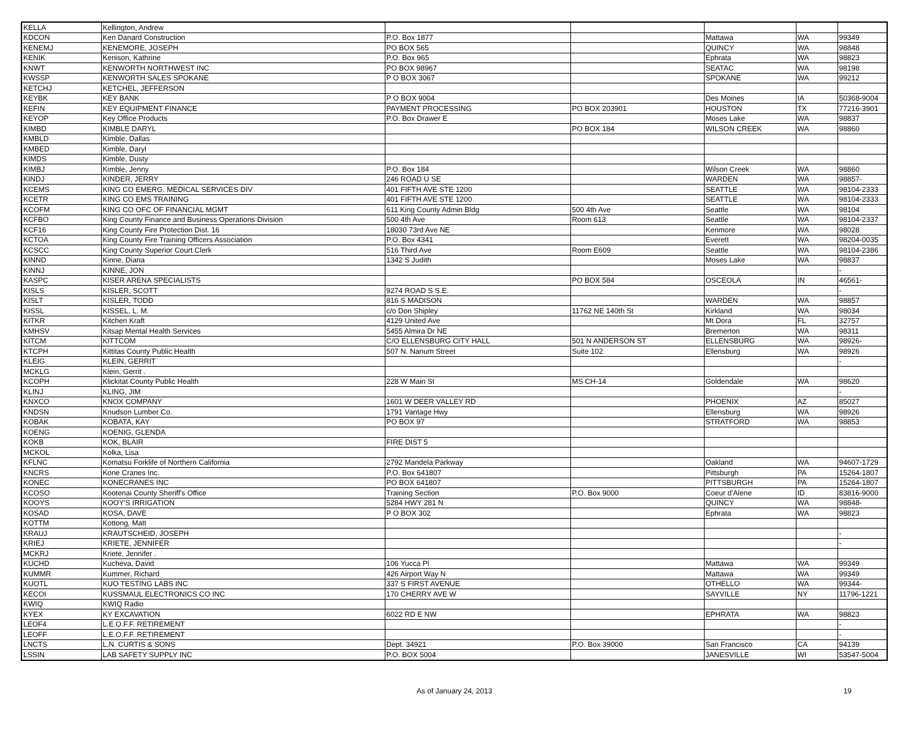| KELLA | Kellington, Andrew | | | | | |
| KDCON | Ken Danard Construction | P.O. Box 1877 | | Mattawa | WA | 99349 |
| KENEMJ | KENEMORE, JOSEPH | PO BOX 565 | | QUINCY | WA | 98848 |
| KENIK | Kenison, Kathrine | P.O. Box 965 | | Ephrata | WA | 98823 |
| KNWT | KENWORTH NORTHWEST INC | PO BOX 98967 | | SEATAC | WA | 98198 |
| KWSSP | KENWORTH SALES SPOKANE | P O BOX 3067 | | SPOKANE | WA | 99212 |
| KETCHJ | KETCHEL, JEFFERSON | | | | | |
| KEYBK | KEY BANK | P O BOX 9004 | | Des Moines | IA | 50368-9004 |
| KEFIN | KEY EQUIPMENT FINANCE | PAYMENT PROCESSING | PO BOX 203901 | HOUSTON | TX | 77216-3901 |
| KEYOP | Key Office Products | P.O. Box Drawer E | | Moses Lake | WA | 98837 |
| KIMBD | KIMBLE DARYL | | PO BOX 184 | WILSON CREEK | WA | 98860 |
| KMBLD | Kimble, Dallas | | | | | |
| KMBED | Kimble, Daryl | | | | | |
| KIMDS | Kimble, Dusty | | | | | |
| KIMBJ | Kimble, Jenny | P.O. Box 184 | | Wilson Creek | WA | 98860 |
| KINDJ | KINDER, JERRY | 246 ROAD U SE | | WARDEN | WA | 98857- |
| KCEMS | KING CO EMERG. MEDICAL SERVICES DIV | 401 FIFTH AVE STE 1200 | | SEATTLE | WA | 98104-2333 |
| KCETR | KING CO EMS TRAINING | 401 FIFTH AVE STE 1200 | | SEATTLE | WA | 98104-2333 |
| KCOFM | KING CO OFC OF FINANCIAL MGMT | 611 King County Admin Bldg | 500 4th Ave | Seattle | WA | 98104 |
| KCFBO | King County Finance and Business Operations Division | 500 4th Ave | Room 613 | Seattle | WA | 98104-2337 |
| KCF16 | King County Fire Protection Dist. 16 | 18030 73rd Ave NE | | Kenmore | WA | 98028 |
| KCTOA | King County Fire Training Officers Association | P.O. Box 4341 | | Everett | WA | 98204-0035 |
| KCSCC | King County Superior Court Clerk | 516 Third Ave | Room E609 | Seattle | WA | 98104-2386 |
| KINND | Kinne, Diana | 1342 S Judith | | Moses Lake | WA | 98837 |
| KINNJ | KINNE, JON | | | | | - |
| KASPC | KISER ARENA SPECIALISTS | | PO BOX 584 | OSCEOLA | IN | 46561- |
| KISLS | KISLER, SCOTT | 9274 ROAD S S.E. | | | | - |
| KISLT | KISLER, TODD | 816 S MADISON | | WARDEN | WA | 98857 |
| KISSL | KISSEL, L. M. | c/o Don Shipley | 11762 NE 140th St | Kirkland | WA | 98034 |
| KITKR | Kitchen Kraft | 4129 United Ave | | Mt Dora | FL | 32757 |
| KMHSV | Kitsap Mental Health Services | 5455 Almira Dr NE | | Bremerton | WA | 98311 |
| KITCM | KITTCOM | C/O ELLENSBURG CITY HALL | 501 N ANDERSON ST | ELLENSBURG | WA | 98926- |
| KTCPH | Kittitas County Public Health | 507 N. Nanum Street | Suite 102 | Ellensburg | WA | 98926 |
| KLEIG | KLEIN, GERRIT | | | | | - |
| MCKLG | Klein, Gerrit . | | | | | |
| KCOPH | Klickitat County Public Health | 228 W Main St | MS CH-14 | Goldendale | WA | 98620 |
| KLINJ | KLING, JIM | | | | | - |
| KNXCO | KNOX COMPANY | 1601 W DEER VALLEY RD | | PHOENIX | AZ | 85027 |
| KNDSN | Knudson Lumber Co. | 1791 Vantage Hwy | | Ellensburg | WA | 98926 |
| KOBAK | KOBATA, KAY | PO BOX 97 | | STRATFORD | WA | 98853 |
| KOENG | KOENIG, GLENDA | | | | | |
| KOKB | KOK, BLAIR | FIRE DIST 5 | | | | |
| MCKOL | Kolka, Lisa | | | | | |
| KFLNC | Komatsu Forklife of Northern California | 2792 Mandela Parkway | | Oakland | WA | 94607-1729 |
| KNCRS | Kone Cranes Inc. | P.O. Box 641807 | | Pittsburgh | PA | 15264-1807 |
| KONEC | KONECRANES INC | PO BOX 641807 | | PITTSBURGH | PA | 15264-1807 |
| KCOSO | Kootenai County Sheriff's Office | Training Section | P.O. Box 9000 | Coeur d'Alene | ID | 83816-9000 |
| KOOYS | KOOY'S IRRIGATION | 5284 HWY 281 N | | QUINCY | WA | 98848- |
| KOSAD | KOSA, DAVE | P O BOX 302 | | Ephrata | WA | 98823 |
| KOTTM | Kottong, Matt | | | | | |
| KRAUJ | KRAUTSCHEID, JOSEPH | | | | | - |
| KRIEJ | KRIETE, JENNIFER | | | | | - |
| MCKRJ | Kriete, Jennifer . | | | | | |
| KUCHD | Kucheva, David | 106 Yucca Pl | | Mattawa | WA | 99349 |
| KUMMR | Kummer, Richard | 426 Airport Way N | | Mattawa | WA | 99349 |
| KUOTL | KUO TESTING LABS INC | 337 S FIRST AVENUE | | OTHELLO | WA | 99344- |
| KECOI | KUSSMAUL ELECTRONICS CO INC | 170 CHERRY AVE W | | SAYVILLE | NY | 11796-1221 |
| KWIQ | KWIQ Radio | | | | | |
| KYEX | KY EXCAVATION | 6022 RD E NW | | EPHRATA | WA | 98823 |
| LEOF4 | L.E.O.F.F. RETIREMENT | | | | | - |
| LEOFF | L.E.O.F.F. RETIREMENT | | | | | - |
| LNCTS | L.N. CURTIS & SONS | Dept. 34921 | P.O. Box 39000 | San Francisco | CA | 94139 |
| LSSIN | LAB SAFETY SUPPLY INC | P.O. BOX 5004 | | JANESVILLE | WI | 53547-5004 |
As of January 24, 2013 19